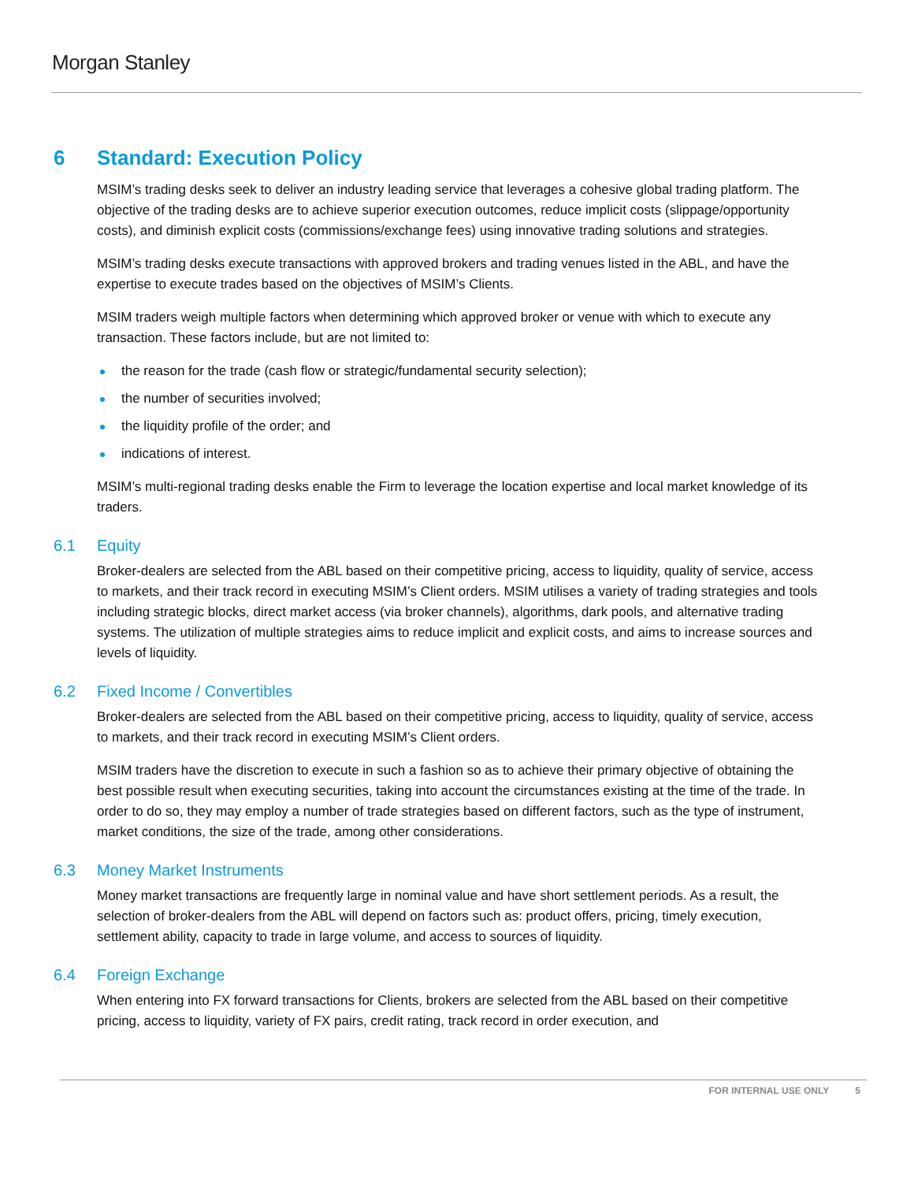Morgan Stanley
6 Standard: Execution Policy
MSIM’s trading desks seek to deliver an industry leading service that leverages a cohesive global trading platform. The objective of the trading desks are to achieve superior execution outcomes, reduce implicit costs (slippage/opportunity costs), and diminish explicit costs (commissions/exchange fees) using innovative trading solutions and strategies.
MSIM’s trading desks execute transactions with approved brokers and trading venues listed in the ABL, and have the expertise to execute trades based on the objectives of MSIM’s Clients.
MSIM traders weigh multiple factors when determining which approved broker or venue with which to execute any transaction. These factors include, but are not limited to:
the reason for the trade (cash flow or strategic/fundamental security selection);
the number of securities involved;
the liquidity profile of the order; and
indications of interest.
MSIM’s multi-regional trading desks enable the Firm to leverage the location expertise and local market knowledge of its traders.
6.1 Equity
Broker-dealers are selected from the ABL based on their competitive pricing, access to liquidity, quality of service, access to markets, and their track record in executing MSIM’s Client orders. MSIM utilises a variety of trading strategies and tools including strategic blocks, direct market access (via broker channels), algorithms, dark pools, and alternative trading systems. The utilization of multiple strategies aims to reduce implicit and explicit costs, and aims to increase sources and levels of liquidity.
6.2 Fixed Income / Convertibles
Broker-dealers are selected from the ABL based on their competitive pricing, access to liquidity, quality of service, access to markets, and their track record in executing MSIM’s Client orders.
MSIM traders have the discretion to execute in such a fashion so as to achieve their primary objective of obtaining the best possible result when executing securities, taking into account the circumstances existing at the time of the trade. In order to do so, they may employ a number of trade strategies based on different factors, such as the type of instrument, market conditions, the size of the trade, among other considerations.
6.3 Money Market Instruments
Money market transactions are frequently large in nominal value and have short settlement periods. As a result, the selection of broker-dealers from the ABL will depend on factors such as: product offers, pricing, timely execution, settlement ability, capacity to trade in large volume, and access to sources of liquidity.
6.4 Foreign Exchange
When entering into FX forward transactions for Clients, brokers are selected from the ABL based on their competitive pricing, access to liquidity, variety of FX pairs, credit rating, track record in order execution, and
FOR INTERNAL USE ONLY 5